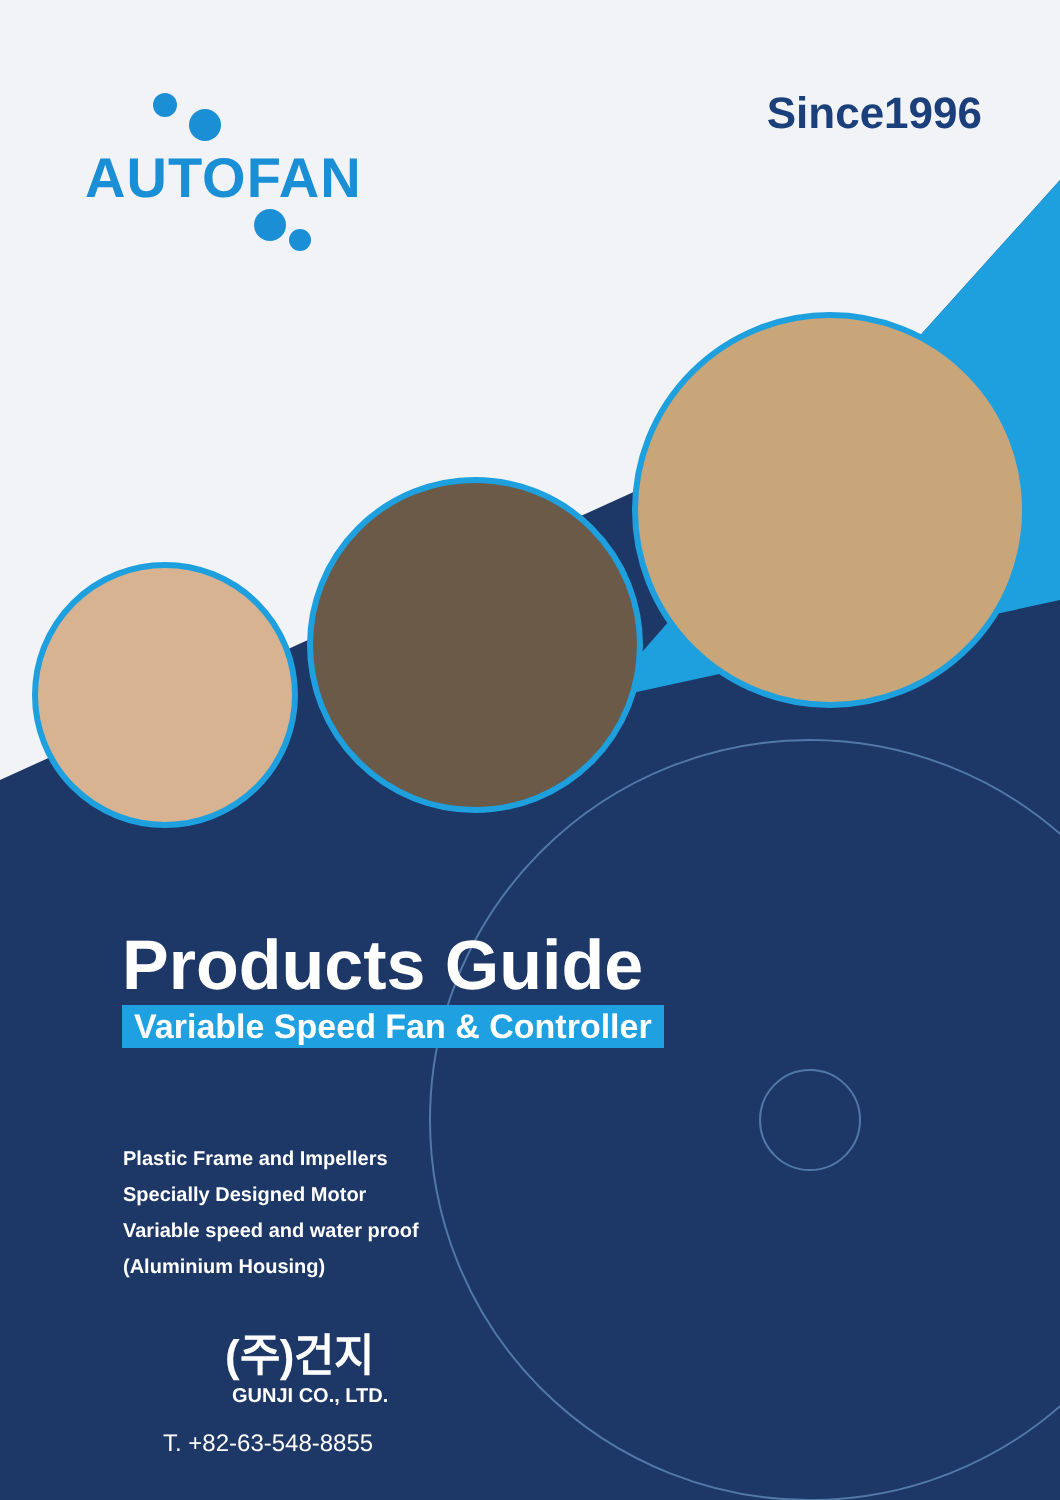AUTOFAN
Since1996
Products Guide
Variable Speed Fan & Controller
Plastic Frame and Impellers
Specially Designed Motor
Variable speed and water proof
(Aluminium Housing)
(주)건지
GUNJI CO., LTD.
T. +82-63-548-8855